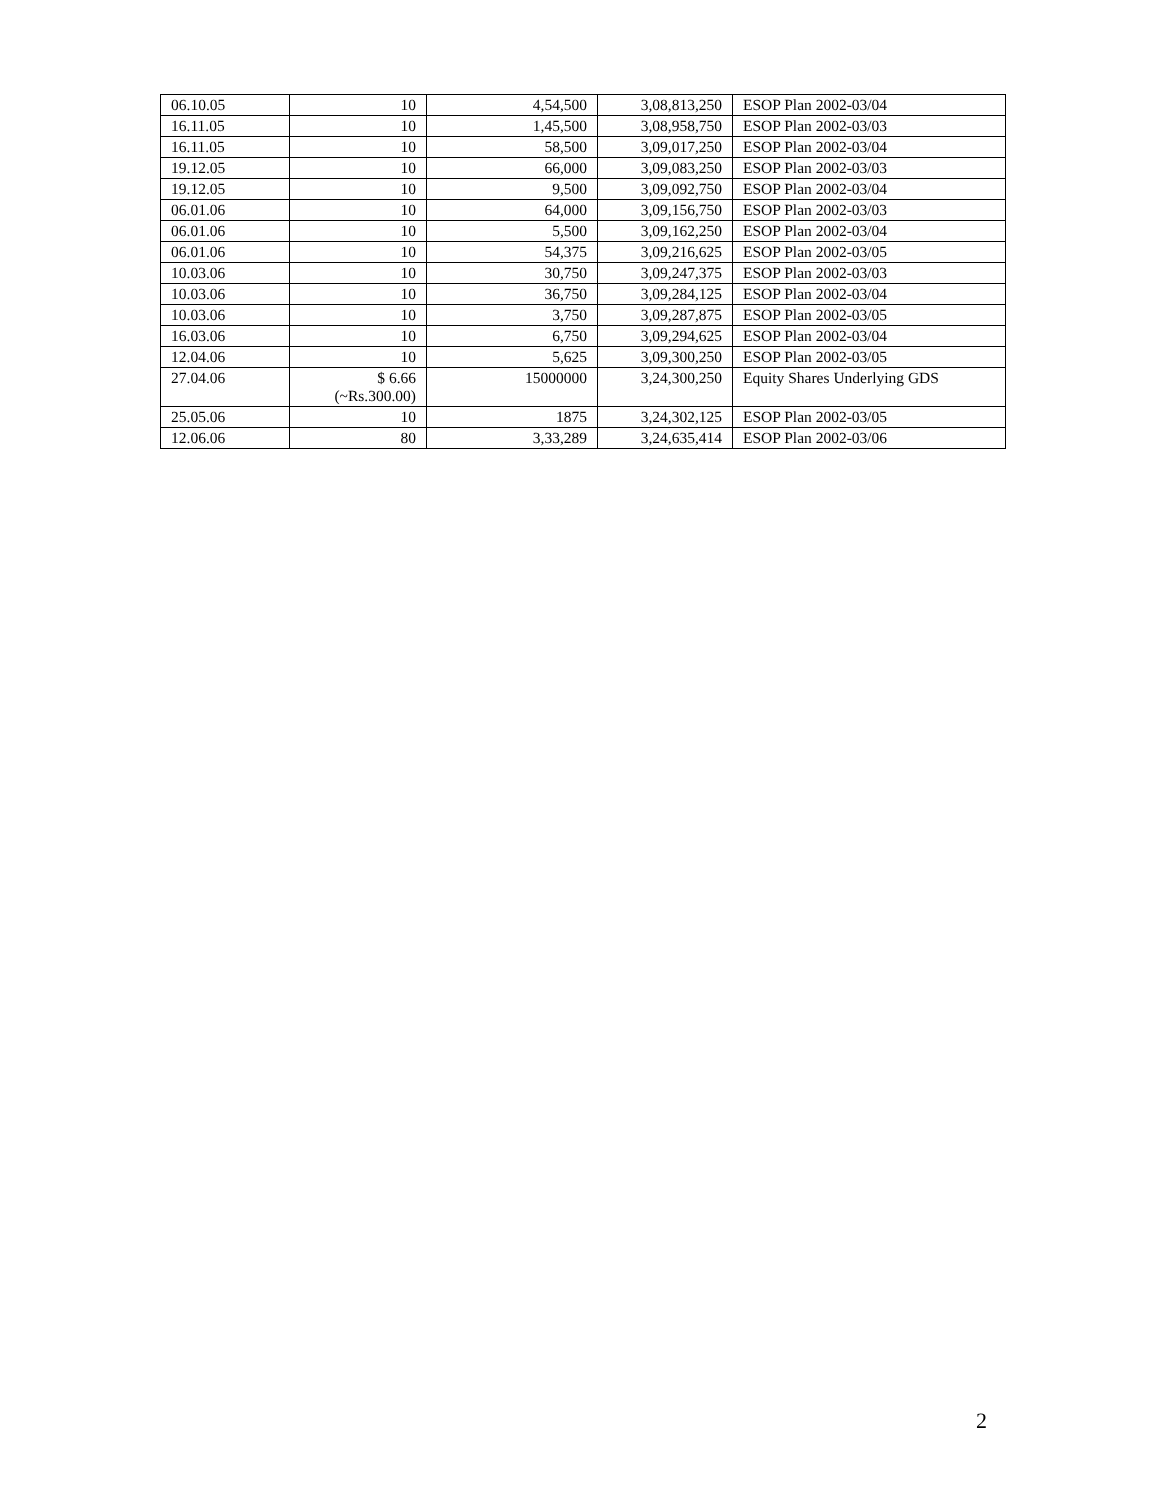| 06.10.05 | 10 | 4,54,500 | 3,08,813,250 | ESOP Plan 2002-03/04 |
| 16.11.05 | 10 | 1,45,500 | 3,08,958,750 | ESOP Plan 2002-03/03 |
| 16.11.05 | 10 | 58,500 | 3,09,017,250 | ESOP Plan 2002-03/04 |
| 19.12.05 | 10 | 66,000 | 3,09,083,250 | ESOP Plan 2002-03/03 |
| 19.12.05 | 10 | 9,500 | 3,09,092,750 | ESOP Plan 2002-03/04 |
| 06.01.06 | 10 | 64,000 | 3,09,156,750 | ESOP Plan 2002-03/03 |
| 06.01.06 | 10 | 5,500 | 3,09,162,250 | ESOP Plan 2002-03/04 |
| 06.01.06 | 10 | 54,375 | 3,09,216,625 | ESOP Plan 2002-03/05 |
| 10.03.06 | 10 | 30,750 | 3,09,247,375 | ESOP Plan 2002-03/03 |
| 10.03.06 | 10 | 36,750 | 3,09,284,125 | ESOP Plan 2002-03/04 |
| 10.03.06 | 10 | 3,750 | 3,09,287,875 | ESOP Plan 2002-03/05 |
| 16.03.06 | 10 | 6,750 | 3,09,294,625 | ESOP Plan 2002-03/04 |
| 12.04.06 | 10 | 5,625 | 3,09,300,250 | ESOP Plan 2002-03/05 |
| 27.04.06 | $ 6.66 (~Rs.300.00) | 15000000 | 3,24,300,250 | Equity Shares Underlying GDS |
| 25.05.06 | 10 | 1875 | 3,24,302,125 | ESOP Plan 2002-03/05 |
| 12.06.06 | 80 | 3,33,289 | 3,24,635,414 | ESOP Plan 2002-03/06 |
2